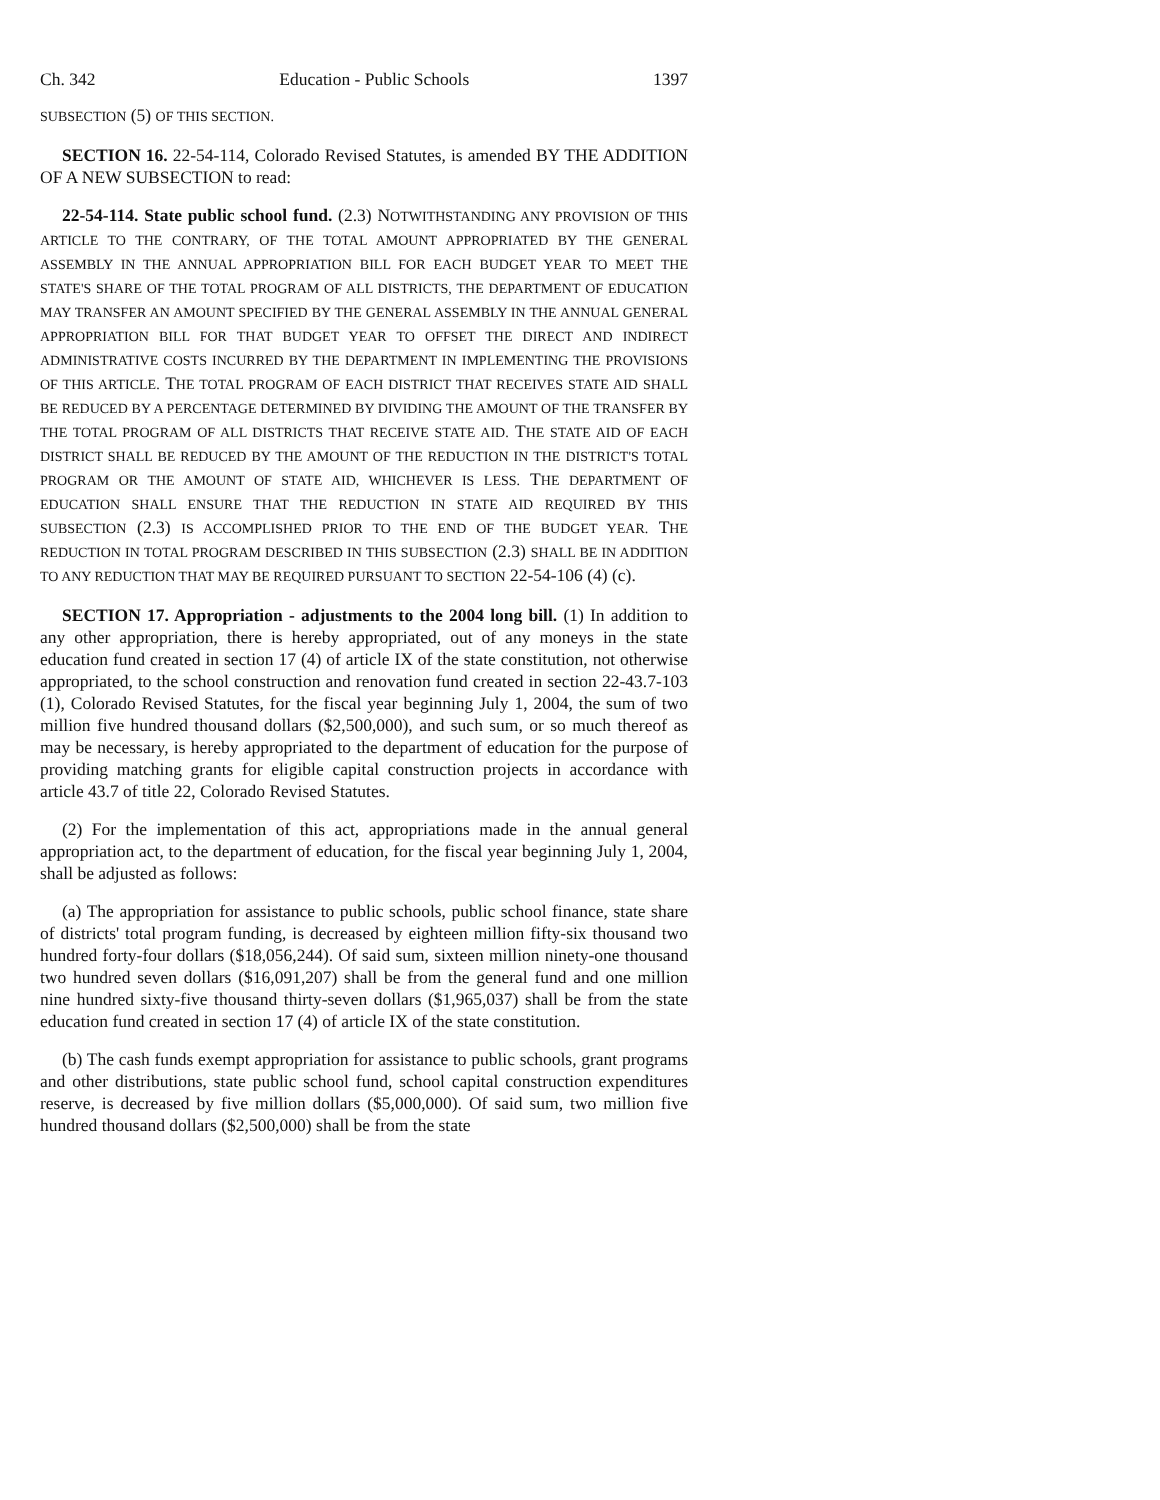Ch. 342 Education - Public Schools 1397
SUBSECTION (5) OF THIS SECTION.
SECTION 16. 22-54-114, Colorado Revised Statutes, is amended BY THE ADDITION OF A NEW SUBSECTION to read:
22-54-114. State public school fund. (2.3) NOTWITHSTANDING ANY PROVISION OF THIS ARTICLE TO THE CONTRARY, OF THE TOTAL AMOUNT APPROPRIATED BY THE GENERAL ASSEMBLY IN THE ANNUAL APPROPRIATION BILL FOR EACH BUDGET YEAR TO MEET THE STATE'S SHARE OF THE TOTAL PROGRAM OF ALL DISTRICTS, THE DEPARTMENT OF EDUCATION MAY TRANSFER AN AMOUNT SPECIFIED BY THE GENERAL ASSEMBLY IN THE ANNUAL GENERAL APPROPRIATION BILL FOR THAT BUDGET YEAR TO OFFSET THE DIRECT AND INDIRECT ADMINISTRATIVE COSTS INCURRED BY THE DEPARTMENT IN IMPLEMENTING THE PROVISIONS OF THIS ARTICLE. THE TOTAL PROGRAM OF EACH DISTRICT THAT RECEIVES STATE AID SHALL BE REDUCED BY A PERCENTAGE DETERMINED BY DIVIDING THE AMOUNT OF THE TRANSFER BY THE TOTAL PROGRAM OF ALL DISTRICTS THAT RECEIVE STATE AID. THE STATE AID OF EACH DISTRICT SHALL BE REDUCED BY THE AMOUNT OF THE REDUCTION IN THE DISTRICT'S TOTAL PROGRAM OR THE AMOUNT OF STATE AID, WHICHEVER IS LESS. THE DEPARTMENT OF EDUCATION SHALL ENSURE THAT THE REDUCTION IN STATE AID REQUIRED BY THIS SUBSECTION (2.3) IS ACCOMPLISHED PRIOR TO THE END OF THE BUDGET YEAR. THE REDUCTION IN TOTAL PROGRAM DESCRIBED IN THIS SUBSECTION (2.3) SHALL BE IN ADDITION TO ANY REDUCTION THAT MAY BE REQUIRED PURSUANT TO SECTION 22-54-106 (4) (c).
SECTION 17. Appropriation - adjustments to the 2004 long bill. (1) In addition to any other appropriation, there is hereby appropriated, out of any moneys in the state education fund created in section 17 (4) of article IX of the state constitution, not otherwise appropriated, to the school construction and renovation fund created in section 22-43.7-103 (1), Colorado Revised Statutes, for the fiscal year beginning July 1, 2004, the sum of two million five hundred thousand dollars ($2,500,000), and such sum, or so much thereof as may be necessary, is hereby appropriated to the department of education for the purpose of providing matching grants for eligible capital construction projects in accordance with article 43.7 of title 22, Colorado Revised Statutes.
(2) For the implementation of this act, appropriations made in the annual general appropriation act, to the department of education, for the fiscal year beginning July 1, 2004, shall be adjusted as follows:
(a) The appropriation for assistance to public schools, public school finance, state share of districts' total program funding, is decreased by eighteen million fifty-six thousand two hundred forty-four dollars ($18,056,244). Of said sum, sixteen million ninety-one thousand two hundred seven dollars ($16,091,207) shall be from the general fund and one million nine hundred sixty-five thousand thirty-seven dollars ($1,965,037) shall be from the state education fund created in section 17 (4) of article IX of the state constitution.
(b) The cash funds exempt appropriation for assistance to public schools, grant programs and other distributions, state public school fund, school capital construction expenditures reserve, is decreased by five million dollars ($5,000,000). Of said sum, two million five hundred thousand dollars ($2,500,000) shall be from the state